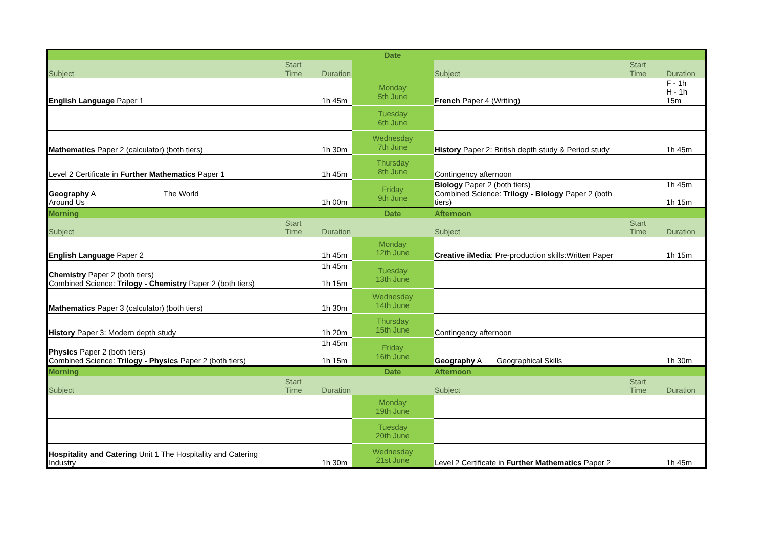| | | | Date | | | |
| Subject | Start Time | Duration | | Subject | Start Time | Duration |
| English Language Paper 1 | | 1h 45m | Monday 5th June | French Paper 4 (Writing) | | F - 1h H - 1h 15m |
| | | | Tuesday 6th June | | | |
| Mathematics Paper 2 (calculator) (both tiers) | | 1h 30m | Wednesday 7th June | History Paper 2: British depth study & Period study | | 1h 45m |
| Level 2 Certificate in Further Mathematics Paper 1 | | 1h 45m | Thursday 8th June | Contingency afternoon | | |
| Geography A The World Around Us | | 1h 00m | Friday 9th June | Biology Paper 2 (both tiers) Combined Science: Trilogy - Biology Paper 2 (both tiers) | | 1h 45m 1h 15m |
| Morning | | | Date | Afternoon | | |
| Subject | Start Time | Duration | | Subject | Start Time | Duration |
| English Language Paper 2 | | 1h 45m | Monday 12th June | Creative iMedia : Pre-production skills:Written Paper | | 1h 15m |
| Chemistry Paper 2 (both tiers) Combined Science: Trilogy - Chemistry Paper 2 (both tiers) | | 1h 45m 1h 15m | Tuesday 13th June | | | |
| Mathematics Paper 3 (calculator) (both tiers) | | 1h 30m | Wednesday 14th June | | | |
| History Paper 3: Modern depth study | | 1h 20m | Thursday 15th June | Contingency afternoon | | |
| Physics Paper 2 (both tiers) Combined Science: Trilogy - Physics Paper 2 (both tiers) | | 1h 45m 1h 15m | Friday 16th June | Geography A Geographical Skills | | 1h 30m |
| Morning | | | Date | Afternoon | | |
| Subject | Start Time | Duration | | Subject | Start Time | Duration |
| | | | Monday 19th June | | | |
| | | | Tuesday 20th June | | | |
| Hospitality and Catering Unit 1 The Hospitality and Catering Industry | | 1h 30m | Wednesday 21st June | Level 2 Certificate in Further Mathematics Paper 2 | | 1h 45m |